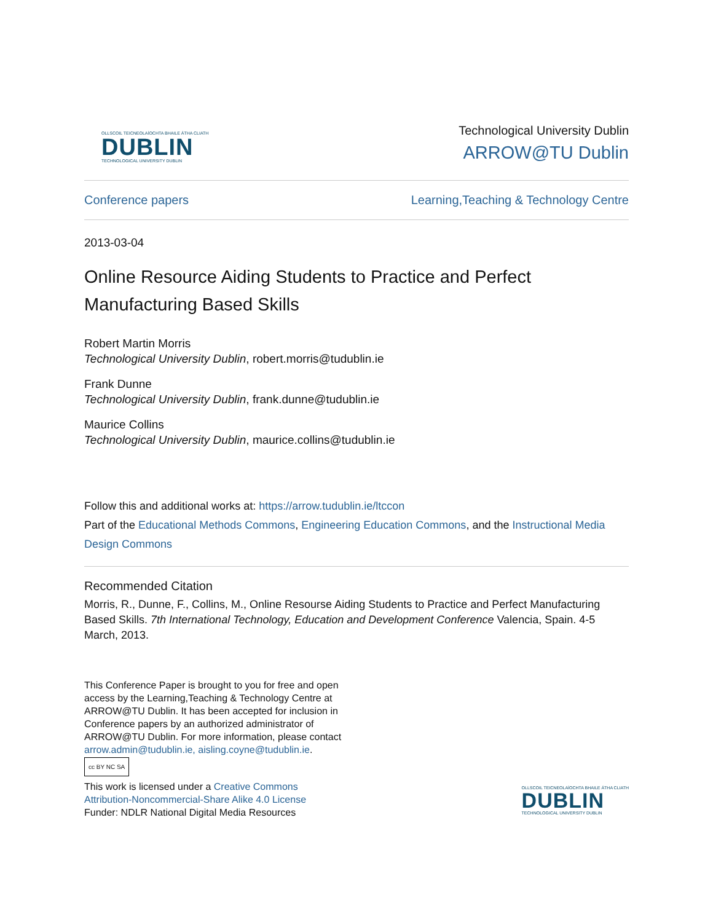OLLSCOIL TEICNEOLAÍOCHTA BHAILE ÁTHA CLIATH
DUBLIN
TECHNOLOGICAL UNIVERSITY DUBLIN
Technological University Dublin
ARROW@TU Dublin
Conference papers Learning,Teaching & Technology Centre
2013-03-04
Online Resource Aiding Students to Practice and Perfect Manufacturing Based Skills
Robert Martin Morris
Technological University Dublin, robert.morris@tudublin.ie
Frank Dunne
Technological University Dublin, frank.dunne@tudublin.ie
Maurice Collins
Technological University Dublin, maurice.collins@tudublin.ie
Follow this and additional works at: https://arrow.tudublin.ie/ltccon
Part of the Educational Methods Commons, Engineering Education Commons, and the Instructional Media Design Commons
Recommended Citation
Morris, R., Dunne, F., Collins, M., Online Resourse Aiding Students to Practice and Perfect Manufacturing Based Skills. 7th International Technology, Education and Development Conference Valencia, Spain. 4-5 March, 2013.
This Conference Paper is brought to you for free and open access by the Learning,Teaching & Technology Centre at ARROW@TU Dublin. It has been accepted for inclusion in Conference papers by an authorized administrator of ARROW@TU Dublin. For more information, please contact arrow.admin@tudublin.ie, aisling.coyne@tudublin.ie.
cc BY NC SA
This work is licensed under a Creative Commons Attribution-Noncommercial-Share Alike 4.0 License
Funder: NDLR National Digital Media Resources
OLLSCOIL TEICNEOLAÍOCHTA BHAILE ÁTHA CLIATH
DUBLIN
TECHNOLOGICAL UNIVERSITY DUBLIN